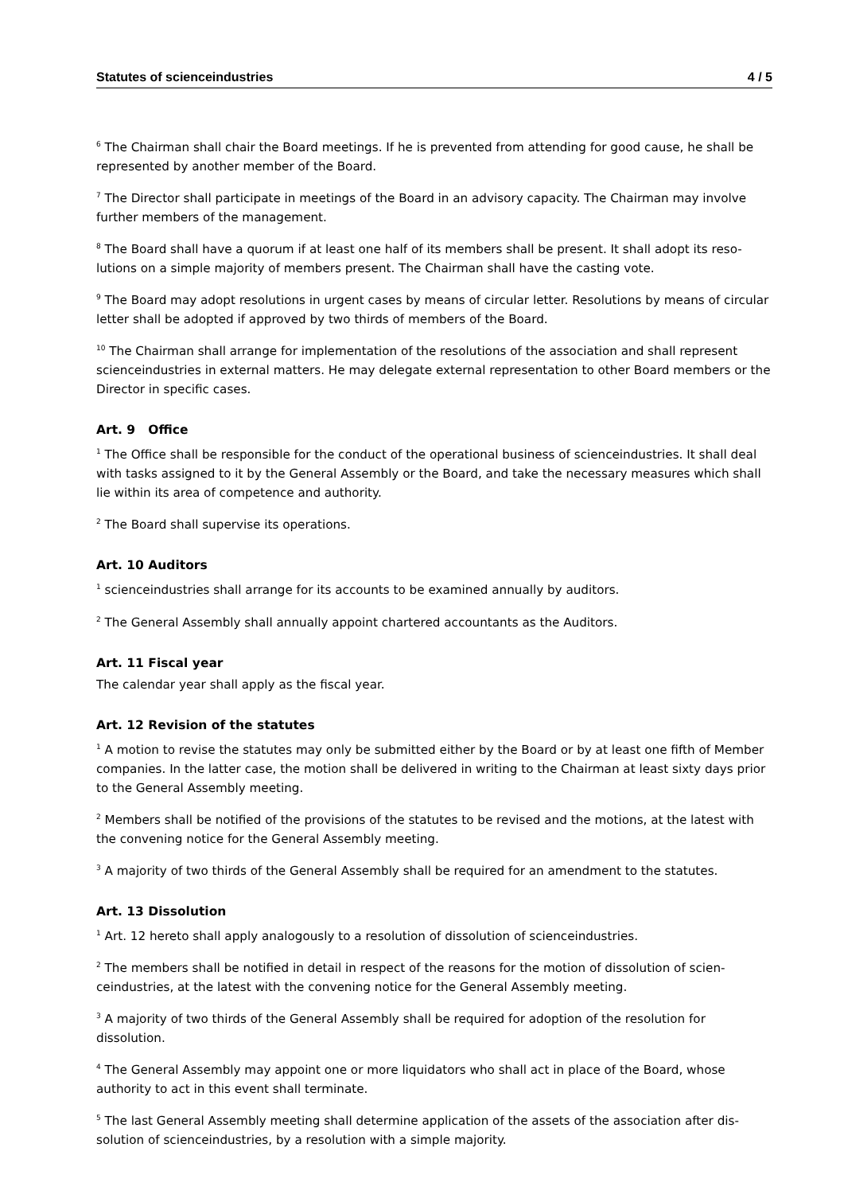Statutes of scienceindustries 4 / 5
<sup>6</sup> The Chairman shall chair the Board meetings. If he is prevented from attending for good cause, he shall be represented by another member of the Board.
<sup>7</sup> The Director shall participate in meetings of the Board in an advisory capacity. The Chairman may involve further members of the management.
<sup>8</sup> The Board shall have a quorum if at least one half of its members shall be present. It shall adopt its reso-lutions on a simple majority of members present. The Chairman shall have the casting vote.
<sup>9</sup> The Board may adopt resolutions in urgent cases by means of circular letter. Resolutions by means of circular letter shall be adopted if approved by two thirds of members of the Board.
<sup>10</sup> The Chairman shall arrange for implementation of the resolutions of the association and shall represent scienceindustries in external matters. He may delegate external representation to other Board members or the Director in specific cases.
Art. 9 Office
<sup>1</sup> The Office shall be responsible for the conduct of the operational business of scienceindustries. It shall deal with tasks assigned to it by the General Assembly or the Board, and take the necessary measures which shall lie within its area of competence and authority.
<sup>2</sup> The Board shall supervise its operations.
Art. 10 Auditors
<sup>1</sup> scienceindustries shall arrange for its accounts to be examined annually by auditors.
<sup>2</sup> The General Assembly shall annually appoint chartered accountants as the Auditors.
Art. 11 Fiscal year
The calendar year shall apply as the fiscal year.
Art. 12 Revision of the statutes
<sup>1</sup> A motion to revise the statutes may only be submitted either by the Board or by at least one fifth of Member companies. In the latter case, the motion shall be delivered in writing to the Chairman at least sixty days prior to the General Assembly meeting.
<sup>2</sup> Members shall be notified of the provisions of the statutes to be revised and the motions, at the latest with the convening notice for the General Assembly meeting.
<sup>3</sup> A majority of two thirds of the General Assembly shall be required for an amendment to the statutes.
Art. 13 Dissolution
<sup>1</sup> Art. 12 hereto shall apply analogously to a resolution of dissolution of scienceindustries.
<sup>2</sup> The members shall be notified in detail in respect of the reasons for the motion of dissolution of scien-ceindustries, at the latest with the convening notice for the General Assembly meeting.
<sup>3</sup> A majority of two thirds of the General Assembly shall be required for adoption of the resolution for dissolution.
<sup>4</sup> The General Assembly may appoint one or more liquidators who shall act in place of the Board, whose authority to act in this event shall terminate.
<sup>5</sup> The last General Assembly meeting shall determine application of the assets of the association after dis-solution of scienceindustries, by a resolution with a simple majority.